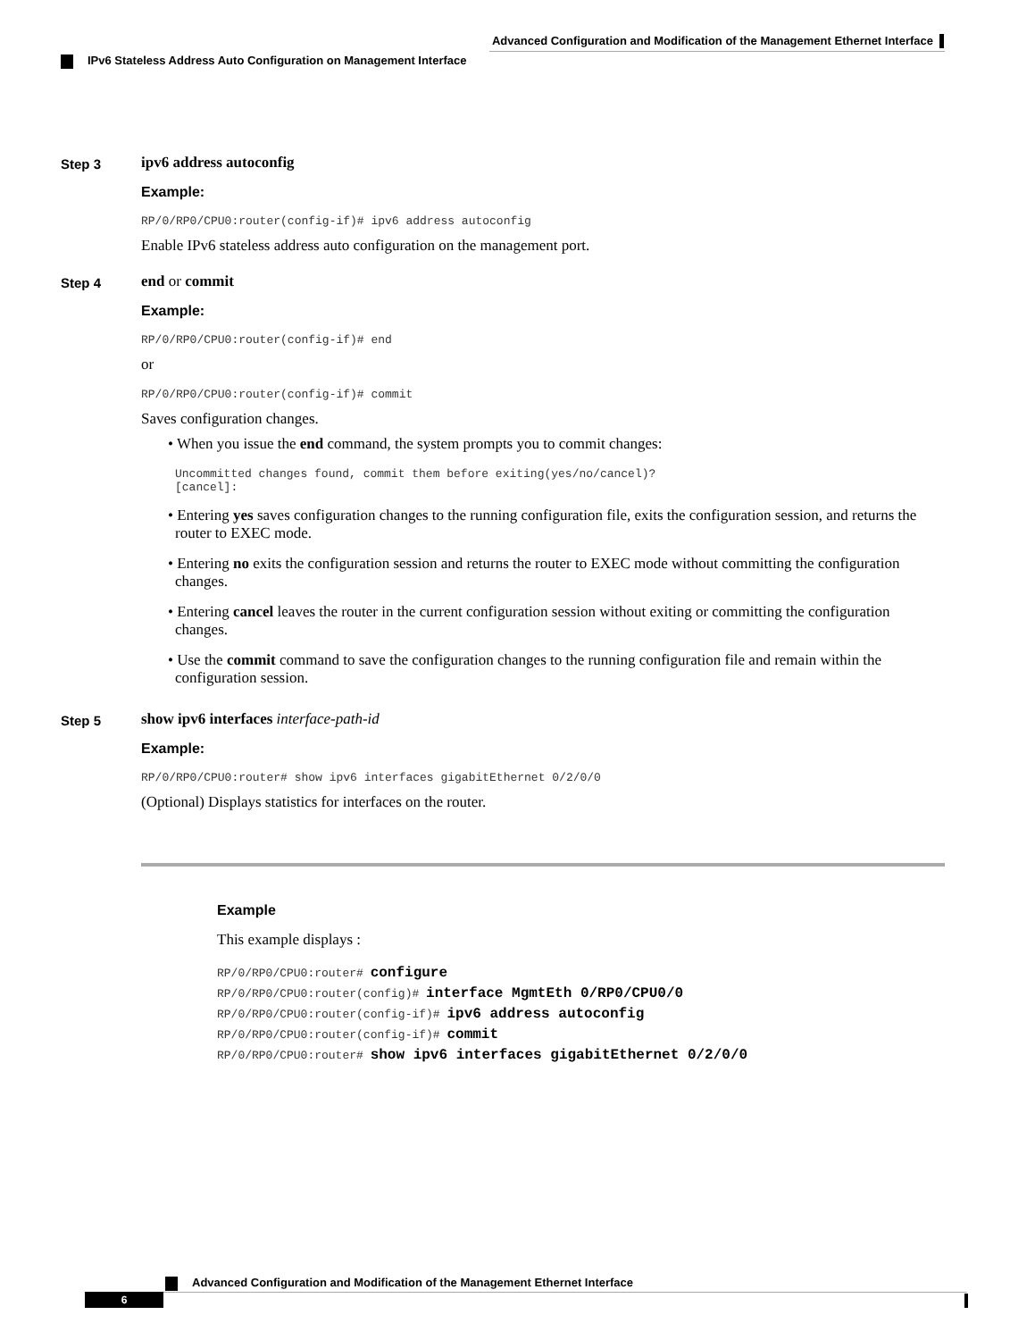Advanced Configuration and Modification of the Management Ethernet Interface
IPv6 Stateless Address Auto Configuration on Management Interface
Step 3
ipv6 address autoconfig
Example:
RP/0/RP0/CPU0:router(config-if)# ipv6 address autoconfig
Enable IPv6 stateless address auto configuration on the management port.
Step 4
end or commit
Example:
RP/0/RP0/CPU0:router(config-if)# end
or
RP/0/RP0/CPU0:router(config-if)# commit
Saves configuration changes.
• When you issue the end command, the system prompts you to commit changes:
Uncommitted changes found, commit them before exiting(yes/no/cancel)?
[cancel]:
• Entering yes saves configuration changes to the running configuration file, exits the configuration session, and returns the router to EXEC mode.
• Entering no exits the configuration session and returns the router to EXEC mode without committing the configuration changes.
• Entering cancel leaves the router in the current configuration session without exiting or committing the configuration changes.
• Use the commit command to save the configuration changes to the running configuration file and remain within the configuration session.
Step 5
show ipv6 interfaces interface-path-id
Example:
RP/0/RP0/CPU0:router# show ipv6 interfaces gigabitEthernet 0/2/0/0
(Optional) Displays statistics for interfaces on the router.
Example
This example displays :
RP/0/RP0/CPU0:router# configure
RP/0/RP0/CPU0:router(config)# interface MgmtEth 0/RP0/CPU0/0
RP/0/RP0/CPU0:router(config-if)# ipv6 address autoconfig
RP/0/RP0/CPU0:router(config-if)# commit
RP/0/RP0/CPU0:router# show ipv6 interfaces gigabitEthernet 0/2/0/0
Advanced Configuration and Modification of the Management Ethernet Interface
6